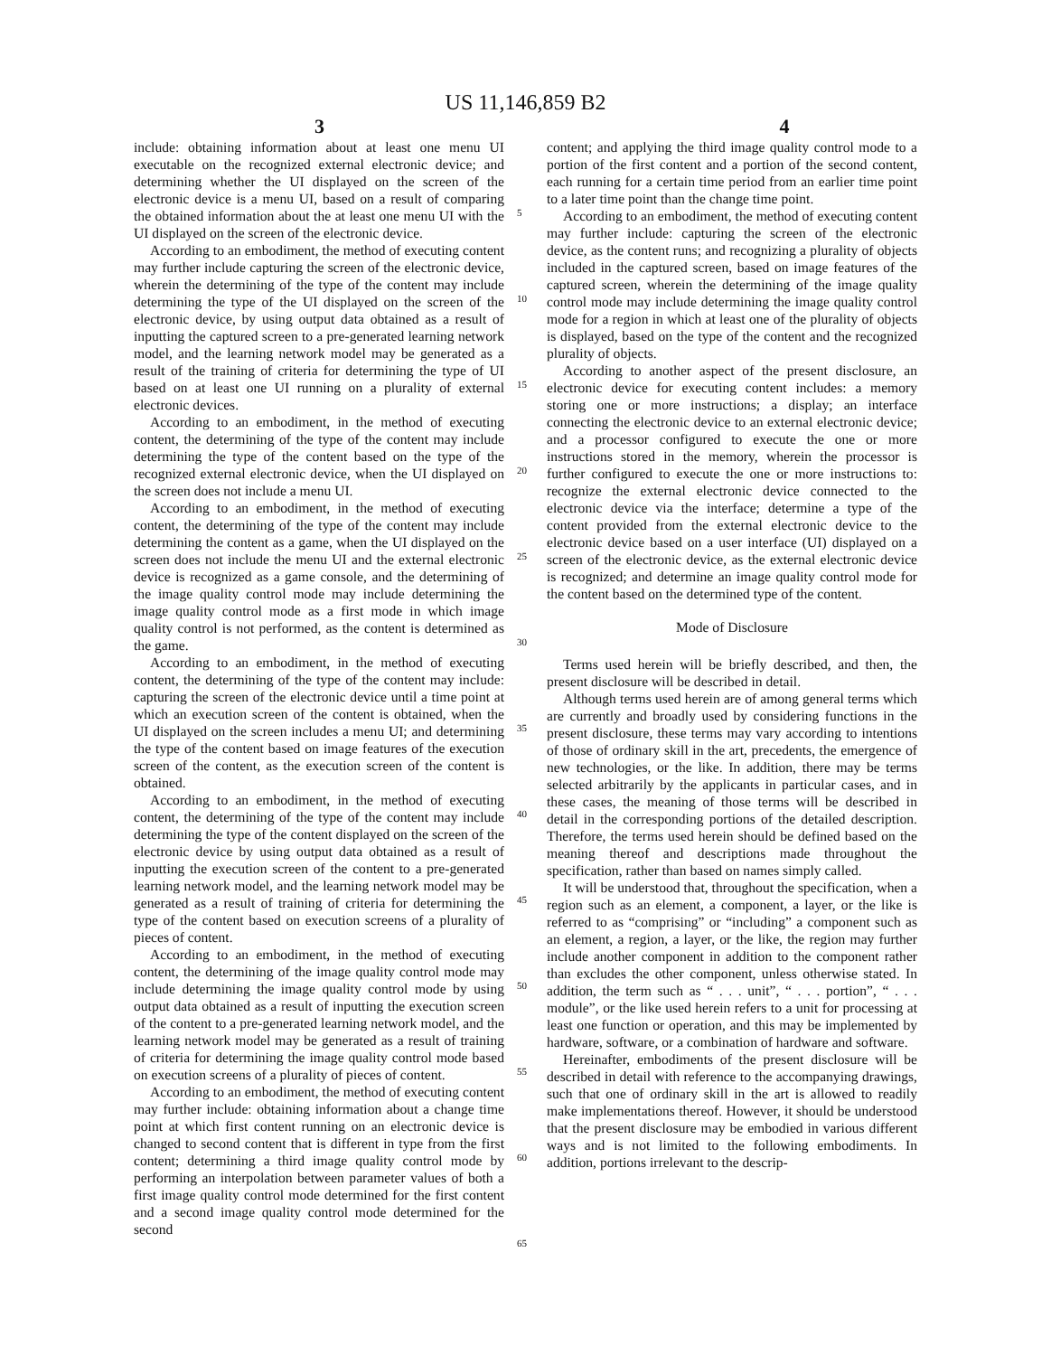US 11,146,859 B2
3 4
include: obtaining information about at least one menu UI executable on the recognized external electronic device; and determining whether the UI displayed on the screen of the electronic device is a menu UI, based on a result of comparing the obtained information about the at least one menu UI with the UI displayed on the screen of the electronic device.
According to an embodiment, the method of executing content may further include capturing the screen of the electronic device, wherein the determining of the type of the content may include determining the type of the UI displayed on the screen of the electronic device, by using output data obtained as a result of inputting the captured screen to a pre-generated learning network model, and the learning network model may be generated as a result of the training of criteria for determining the type of UI based on at least one UI running on a plurality of external electronic devices.
According to an embodiment, in the method of executing content, the determining of the type of the content may include determining the type of the content based on the type of the recognized external electronic device, when the UI displayed on the screen does not include a menu UI.
According to an embodiment, in the method of executing content, the determining of the type of the content may include determining the content as a game, when the UI displayed on the screen does not include the menu UI and the external electronic device is recognized as a game console, and the determining of the image quality control mode may include determining the image quality control mode as a first mode in which image quality control is not performed, as the content is determined as the game.
According to an embodiment, in the method of executing content, the determining of the type of the content may include: capturing the screen of the electronic device until a time point at which an execution screen of the content is obtained, when the UI displayed on the screen includes a menu UI; and determining the type of the content based on image features of the execution screen of the content, as the execution screen of the content is obtained.
According to an embodiment, in the method of executing content, the determining of the type of the content may include determining the type of the content displayed on the screen of the electronic device by using output data obtained as a result of inputting the execution screen of the content to a pre-generated learning network model, and the learning network model may be generated as a result of training of criteria for determining the type of the content based on execution screens of a plurality of pieces of content.
According to an embodiment, in the method of executing content, the determining of the image quality control mode may include determining the image quality control mode by using output data obtained as a result of inputting the execution screen of the content to a pre-generated learning network model, and the learning network model may be generated as a result of training of criteria for determining the image quality control mode based on execution screens of a plurality of pieces of content.
According to an embodiment, the method of executing content may further include: obtaining information about a change time point at which first content running on an electronic device is changed to second content that is different in type from the first content; determining a third image quality control mode by performing an interpolation between parameter values of both a first image quality control mode determined for the first content and a second image quality control mode determined for the second
5
10
15
20
25
30
35
40
45
50
55
60
65
content; and applying the third image quality control mode to a portion of the first content and a portion of the second content, each running for a certain time period from an earlier time point to a later time point than the change time point.
According to an embodiment, the method of executing content may further include: capturing the screen of the electronic device, as the content runs; and recognizing a plurality of objects included in the captured screen, based on image features of the captured screen, wherein the determining of the image quality control mode may include determining the image quality control mode for a region in which at least one of the plurality of objects is displayed, based on the type of the content and the recognized plurality of objects.
According to another aspect of the present disclosure, an electronic device for executing content includes: a memory storing one or more instructions; a display; an interface connecting the electronic device to an external electronic device; and a processor configured to execute the one or more instructions stored in the memory, wherein the processor is further configured to execute the one or more instructions to: recognize the external electronic device connected to the electronic device via the interface; determine a type of the content provided from the external electronic device to the electronic device based on a user interface (UI) displayed on a screen of the electronic device, as the external electronic device is recognized; and determine an image quality control mode for the content based on the determined type of the content.
Mode of Disclosure
Terms used herein will be briefly described, and then, the present disclosure will be described in detail.
Although terms used herein are of among general terms which are currently and broadly used by considering functions in the present disclosure, these terms may vary according to intentions of those of ordinary skill in the art, precedents, the emergence of new technologies, or the like. In addition, there may be terms selected arbitrarily by the applicants in particular cases, and in these cases, the meaning of those terms will be described in detail in the corresponding portions of the detailed description. Therefore, the terms used herein should be defined based on the meaning thereof and descriptions made throughout the specification, rather than based on names simply called.
It will be understood that, throughout the specification, when a region such as an element, a component, a layer, or the like is referred to as “comprising” or “including” a component such as an element, a region, a layer, or the like, the region may further include another component in addition to the component rather than excludes the other component, unless otherwise stated. In addition, the term such as “ . . . unit”, “ . . . portion”, “ . . . module”, or the like used herein refers to a unit for processing at least one function or operation, and this may be implemented by hardware, software, or a combination of hardware and software.
Hereinafter, embodiments of the present disclosure will be described in detail with reference to the accompanying drawings, such that one of ordinary skill in the art is allowed to readily make implementations thereof. However, it should be understood that the present disclosure may be embodied in various different ways and is not limited to the following embodiments. In addition, portions irrelevant to the descrip-